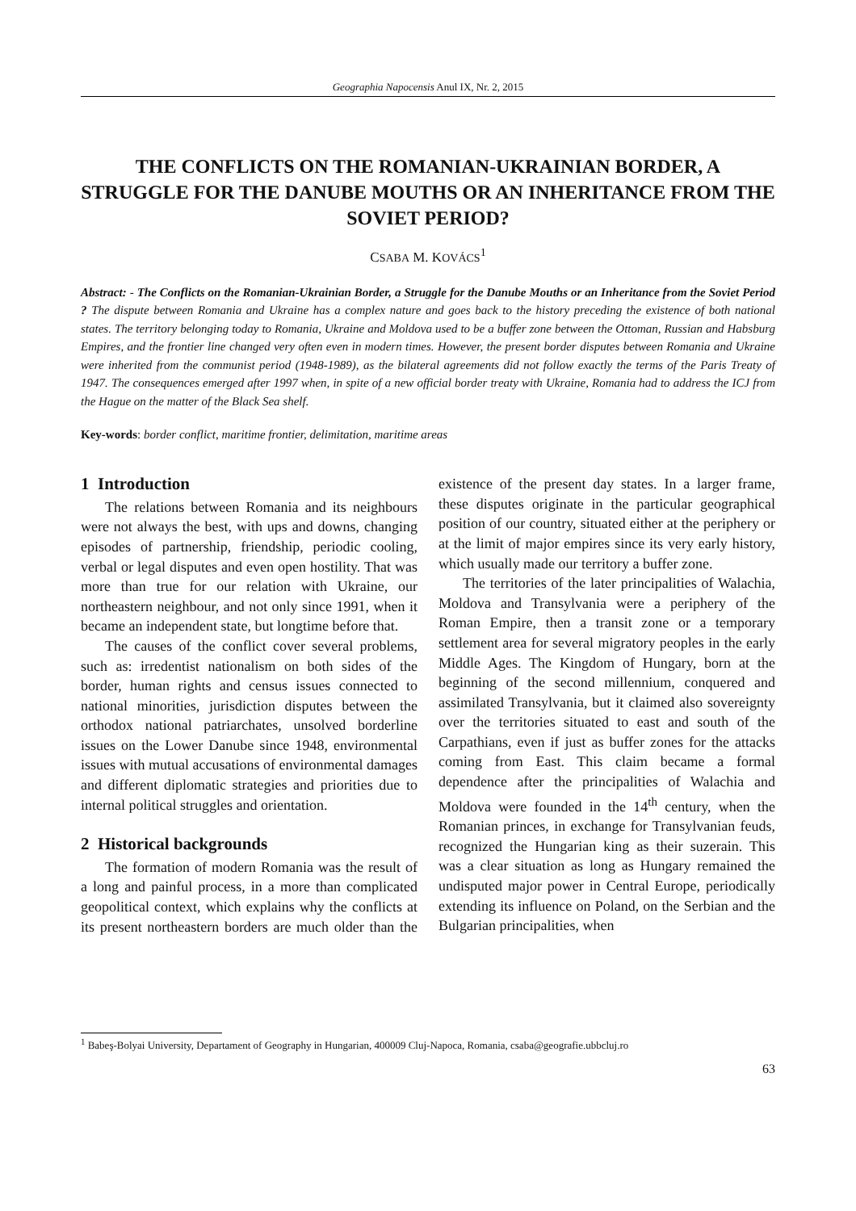Geographia Napocensis Anul IX, Nr. 2, 2015
THE CONFLICTS ON THE ROMANIAN-UKRAINIAN BORDER, A STRUGGLE FOR THE DANUBE MOUTHS OR AN INHERITANCE FROM THE SOVIET PERIOD?
CSABA M. KOVÁCS<sup>1</sup>
Abstract: - The Conflicts on the Romanian-Ukrainian Border, a Struggle for the Danube Mouths or an Inheritance from the Soviet Period ? The dispute between Romania and Ukraine has a complex nature and goes back to the history preceding the existence of both national states. The territory belonging today to Romania, Ukraine and Moldova used to be a buffer zone between the Ottoman, Russian and Habsburg Empires, and the frontier line changed very often even in modern times. However, the present border disputes between Romania and Ukraine were inherited from the communist period (1948-1989), as the bilateral agreements did not follow exactly the terms of the Paris Treaty of 1947. The consequences emerged after 1997 when, in spite of a new official border treaty with Ukraine, Romania had to address the ICJ from the Hague on the matter of the Black Sea shelf.
Key-words: border conflict, maritime frontier, delimitation, maritime areas
1 Introduction
The relations between Romania and its neighbours were not always the best, with ups and downs, changing episodes of partnership, friendship, periodic cooling, verbal or legal disputes and even open hostility. That was more than true for our relation with Ukraine, our northeastern neighbour, and not only since 1991, when it became an independent state, but longtime before that.
The causes of the conflict cover several problems, such as: irredentist nationalism on both sides of the border, human rights and census issues connected to national minorities, jurisdiction disputes between the orthodox national patriarchates, unsolved borderline issues on the Lower Danube since 1948, environmental issues with mutual accusations of environmental damages and different diplomatic strategies and priorities due to internal political struggles and orientation.
2 Historical backgrounds
The formation of modern Romania was the result of a long and painful process, in a more than complicated geopolitical context, which explains why the conflicts at its present northeastern borders are much older than the existence of the present day states. In a larger frame, these disputes originate in the particular geographical position of our country, situated either at the periphery or at the limit of major empires since its very early history, which usually made our territory a buffer zone.
The territories of the later principalities of Walachia, Moldova and Transylvania were a periphery of the Roman Empire, then a transit zone or a temporary settlement area for several migratory peoples in the early Middle Ages. The Kingdom of Hungary, born at the beginning of the second millennium, conquered and assimilated Transylvania, but it claimed also sovereignty over the territories situated to east and south of the Carpathians, even if just as buffer zones for the attacks coming from East. This claim became a formal dependence after the principalities of Walachia and Moldova were founded in the 14<sup>th</sup> century, when the Romanian princes, in exchange for Transylvanian feuds, recognized the Hungarian king as their suzerain. This was a clear situation as long as Hungary remained the undisputed major power in Central Europe, periodically extending its influence on Poland, on the Serbian and the Bulgarian principalities, when
<sup>1</sup> Babeş-Bolyai University, Departament of Geography in Hungarian, 400009 Cluj-Napoca, Romania, csaba@geografie.ubbcluj.ro
63